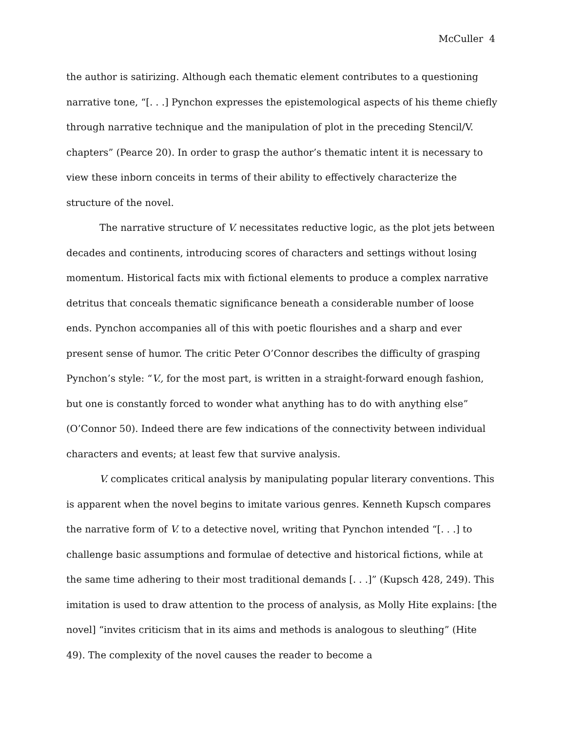McCuller 4
the author is satirizing. Although each thematic element contributes to a questioning narrative tone, “[. . .] Pynchon expresses the epistemological aspects of his theme chiefly through narrative technique and the manipulation of plot in the preceding Stencil/V. chapters” (Pearce 20). In order to grasp the author’s thematic intent it is necessary to view these inborn conceits in terms of their ability to effectively characterize the structure of the novel.
The narrative structure of V. necessitates reductive logic, as the plot jets between decades and continents, introducing scores of characters and settings without losing momentum. Historical facts mix with fictional elements to produce a complex narrative detritus that conceals thematic significance beneath a considerable number of loose ends. Pynchon accompanies all of this with poetic flourishes and a sharp and ever present sense of humor. The critic Peter O’Connor describes the difficulty of grasping Pynchon’s style: “V., for the most part, is written in a straight-forward enough fashion, but one is constantly forced to wonder what anything has to do with anything else” (O’Connor 50). Indeed there are few indications of the connectivity between individual characters and events; at least few that survive analysis.
V. complicates critical analysis by manipulating popular literary conventions. This is apparent when the novel begins to imitate various genres. Kenneth Kupsch compares the narrative form of V. to a detective novel, writing that Pynchon intended “[. . .] to challenge basic assumptions and formulae of detective and historical fictions, while at the same time adhering to their most traditional demands [. . .]” (Kupsch 428, 249). This imitation is used to draw attention to the process of analysis, as Molly Hite explains: [the novel] “invites criticism that in its aims and methods is analogous to sleuthing” (Hite 49). The complexity of the novel causes the reader to become a